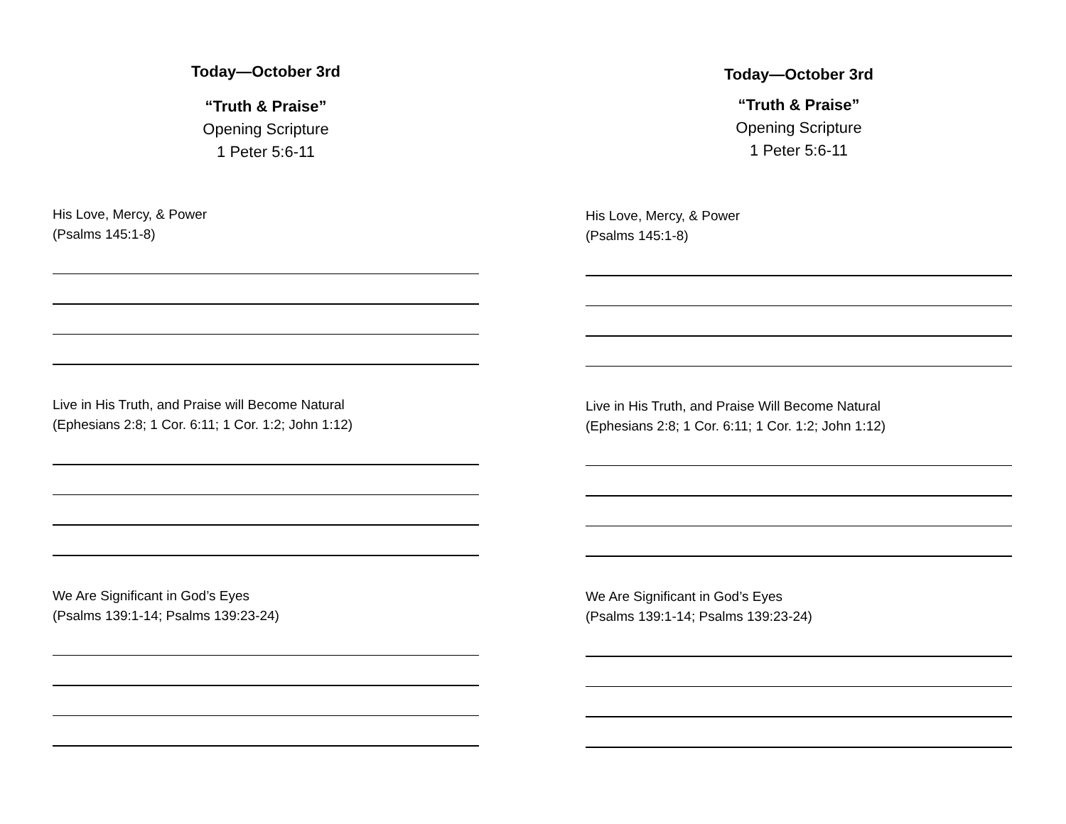Today—October 3rd
“Truth & Praise”
Opening Scripture
1 Peter 5:6-11
His Love, Mercy, & Power
(Psalms 145:1-8)
Live in His Truth, and Praise will Become Natural
(Ephesians 2:8; 1 Cor. 6:11; 1 Cor. 1:2; John 1:12)
We Are Significant in God’s Eyes
(Psalms 139:1-14; Psalms 139:23-24)
Today—October 3rd
“Truth & Praise”
Opening Scripture
1 Peter 5:6-11
His Love, Mercy, & Power
(Psalms 145:1-8)
Live in His Truth, and Praise Will Become Natural
(Ephesians 2:8; 1 Cor. 6:11; 1 Cor. 1:2; John 1:12)
We Are Significant in God’s Eyes
(Psalms 139:1-14; Psalms 139:23-24)